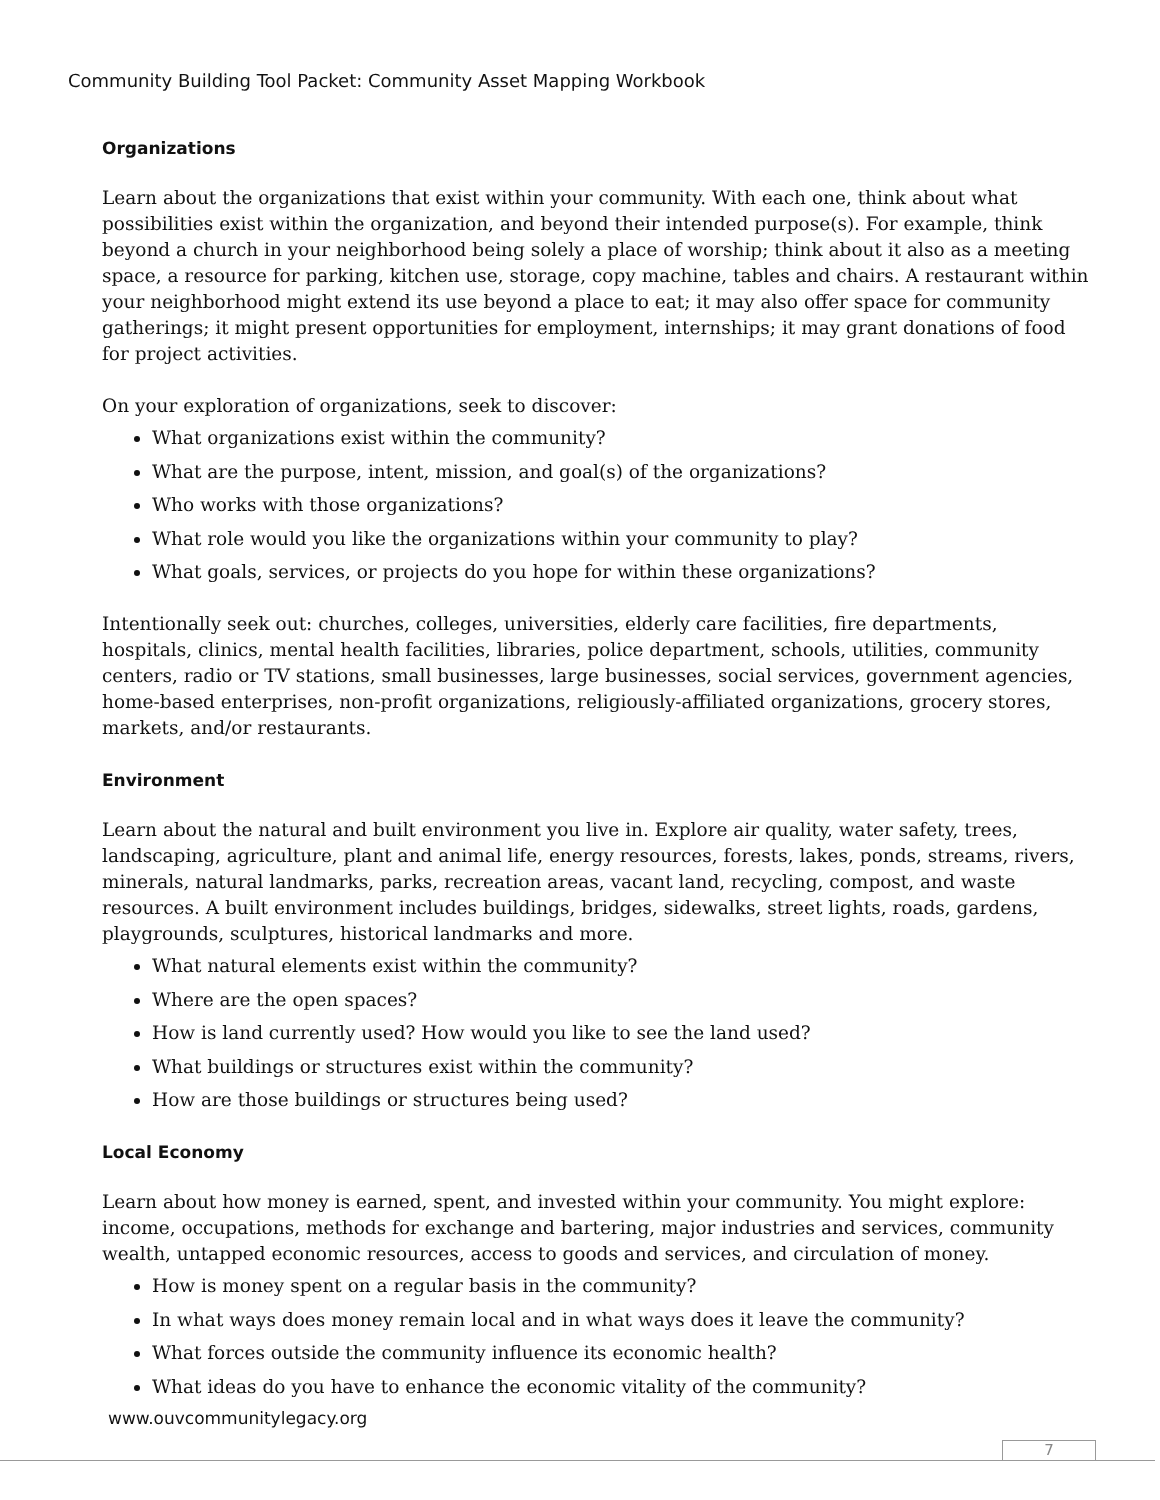Community Building Tool Packet: Community Asset Mapping Workbook
Organizations
Learn about the organizations that exist within your community. With each one, think about what possibilities exist within the organization, and beyond their intended purpose(s). For example, think beyond a church in your neighborhood being solely a place of worship; think about it also as a meeting space, a resource for parking, kitchen use, storage, copy machine, tables and chairs. A restaurant within your neighborhood might extend its use beyond a place to eat; it may also offer space for community gatherings; it might present opportunities for employment, internships; it may grant donations of food for project activities.
On your exploration of organizations, seek to discover:
What organizations exist within the community?
What are the purpose, intent, mission, and goal(s) of the organizations?
Who works with those organizations?
What role would you like the organizations within your community to play?
What goals, services, or projects do you hope for within these organizations?
Intentionally seek out: churches, colleges, universities, elderly care facilities, fire departments, hospitals, clinics, mental health facilities, libraries, police department, schools, utilities, community centers, radio or TV stations, small businesses, large businesses, social services, government agencies, home-based enterprises, non-profit organizations, religiously-affiliated organizations, grocery stores, markets, and/or restaurants.
Environment
Learn about the natural and built environment you live in. Explore air quality, water safety, trees, landscaping, agriculture, plant and animal life, energy resources, forests, lakes, ponds, streams, rivers, minerals, natural landmarks, parks, recreation areas, vacant land, recycling, compost, and waste resources. A built environment includes buildings, bridges, sidewalks, street lights, roads, gardens, playgrounds, sculptures, historical landmarks and more.
What natural elements exist within the community?
Where are the open spaces?
How is land currently used? How would you like to see the land used?
What buildings or structures exist within the community?
How are those buildings or structures being used?
Local Economy
Learn about how money is earned, spent, and invested within your community. You might explore: income, occupations, methods for exchange and bartering, major industries and services, community wealth, untapped economic resources, access to goods and services, and circulation of money.
How is money spent on a regular basis in the community?
In what ways does money remain local and in what ways does it leave the community?
What forces outside the community influence its economic health?
What ideas do you have to enhance the economic vitality of the community?
www.ouvcommunitylegacy.org
7